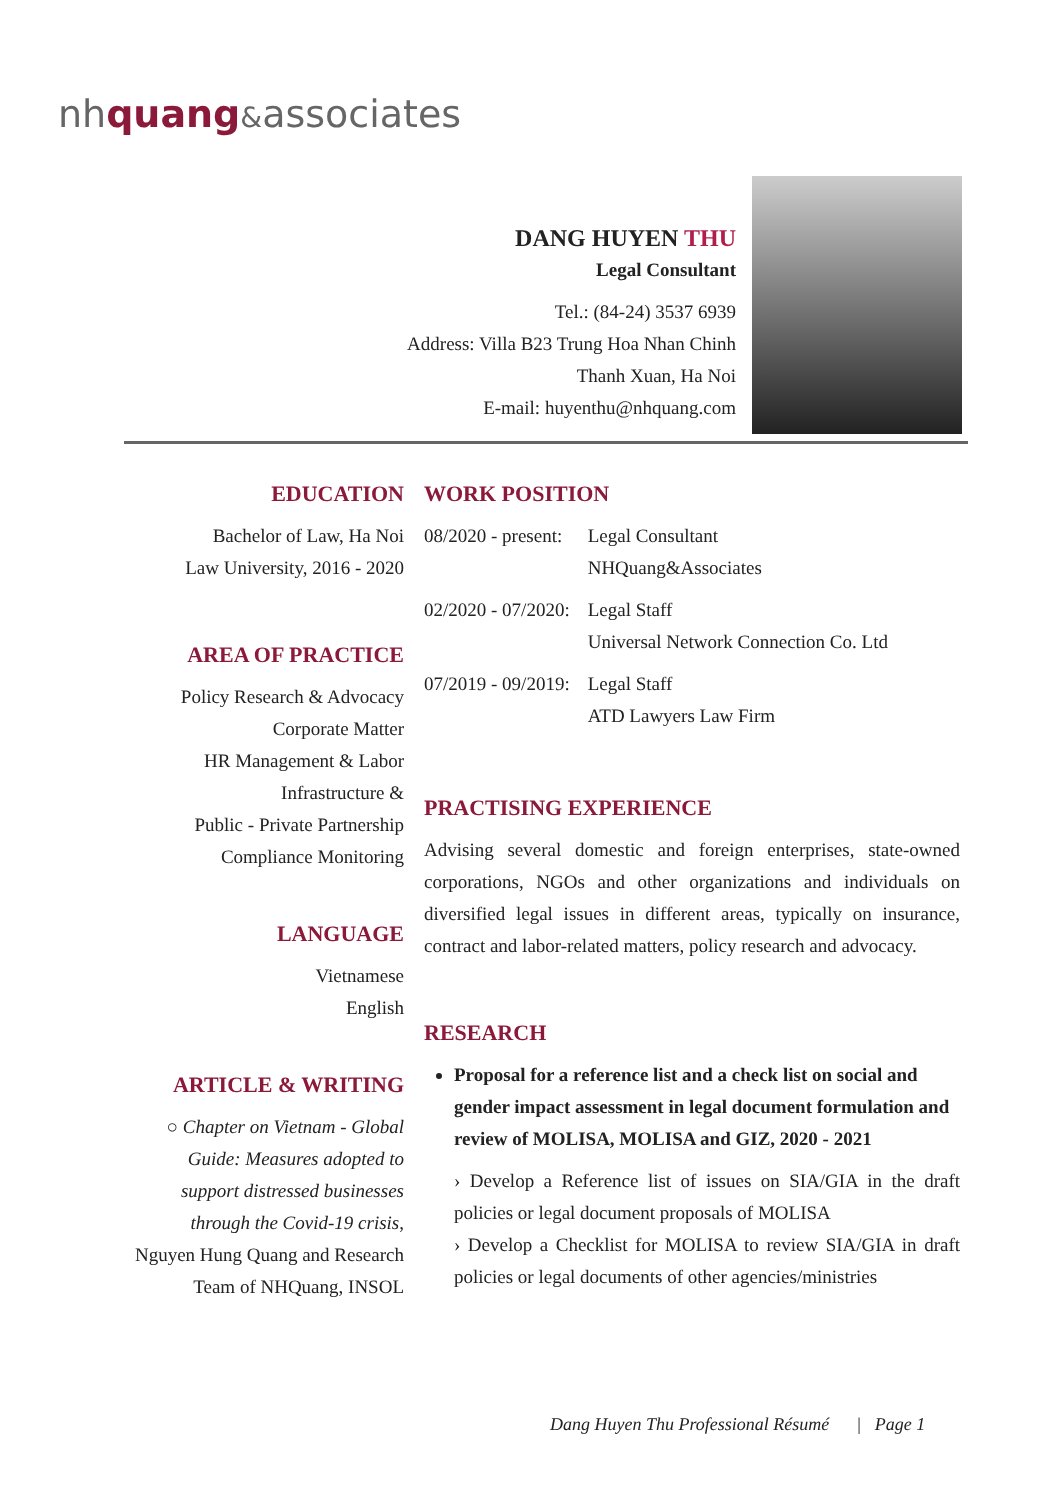nhquang&associates
DANG HUYEN THU
Legal Consultant
Tel.: (84-24) 3537 6939
Address: Villa B23 Trung Hoa Nhan Chinh
Thanh Xuan, Ha Noi
E-mail: huyenthu@nhquang.com
EDUCATION
Bachelor of Law, Ha Noi
Law University, 2016 - 2020
AREA OF PRACTICE
Policy Research & Advocacy
Corporate Matter
HR Management & Labor
Infrastructure &
Public - Private Partnership
Compliance Monitoring
LANGUAGE
Vietnamese
English
ARTICLE & WRITING
○ Chapter on Vietnam - Global Guide: Measures adopted to support distressed businesses through the Covid-19 crisis, Nguyen Hung Quang and Research Team of NHQuang, INSOL
WORK POSITION
| 08/2020 - present: | Legal Consultant NHQuang&Associates |
| 02/2020 - 07/2020: | Legal Staff Universal Network Connection Co. Ltd |
| 07/2019 - 09/2019: | Legal Staff ATD Lawyers Law Firm |
PRACTISING EXPERIENCE
Advising several domestic and foreign enterprises, state-owned corporations, NGOs and other organizations and individuals on diversified legal issues in different areas, typically on insurance, contract and labor-related matters, policy research and advocacy.
RESEARCH
Proposal for a reference list and a check list on social and gender impact assessment in legal document formulation and review of MOLISA, MOLISA and GIZ, 2020 - 2021
› Develop a Reference list of issues on SIA/GIA in the draft policies or legal document proposals of MOLISA
› Develop a Checklist for MOLISA to review SIA/GIA in draft policies or legal documents of other agencies/ministries
Dang Huyen Thu Professional Résumé | Page 1